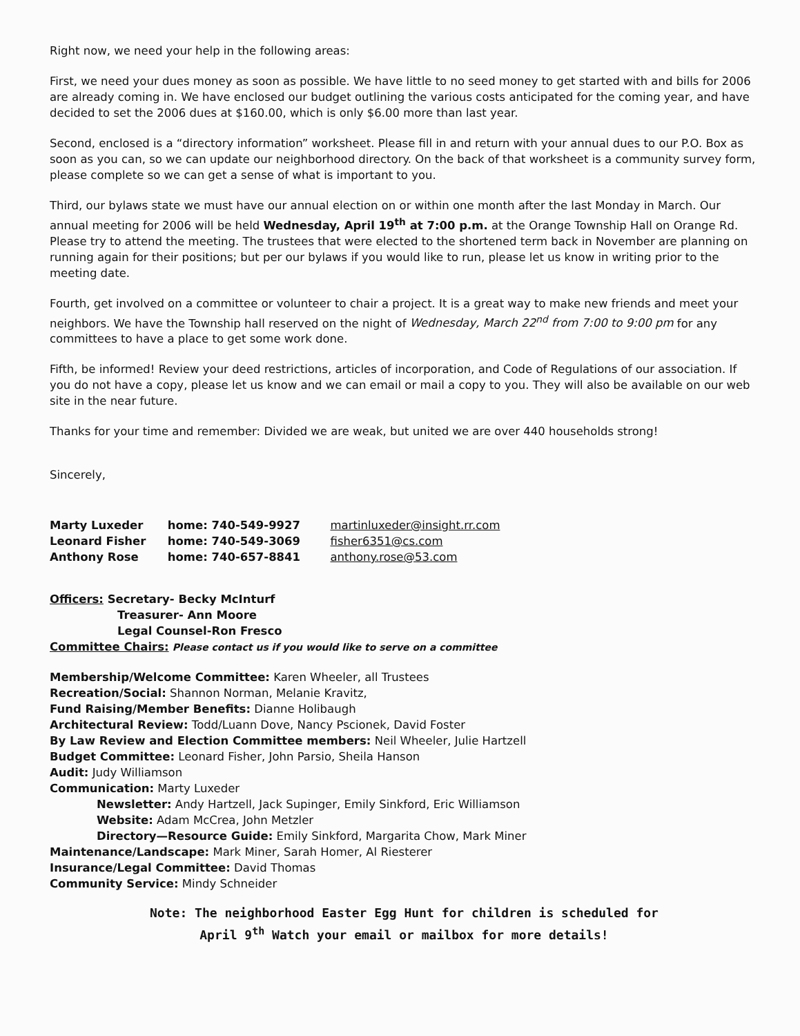Right now, we need your help in the following areas:
First, we need your dues money as soon as possible. We have little to no seed money to get started with and bills for 2006 are already coming in. We have enclosed our budget outlining the various costs anticipated for the coming year, and have decided to set the 2006 dues at $160.00, which is only $6.00 more than last year.
Second, enclosed is a “directory information” worksheet. Please fill in and return with your annual dues to our P.O. Box as soon as you can, so we can update our neighborhood directory. On the back of that worksheet is a community survey form, please complete so we can get a sense of what is important to you.
Third, our bylaws state we must have our annual election on or within one month after the last Monday in March. Our annual meeting for 2006 will be held Wednesday, April 19<sup>th</sup> at 7:00 p.m. at the Orange Township Hall on Orange Rd. Please try to attend the meeting. The trustees that were elected to the shortened term back in November are planning on running again for their positions; but per our bylaws if you would like to run, please let us know in writing prior to the meeting date.
Fourth, get involved on a committee or volunteer to chair a project. It is a great way to make new friends and meet your neighbors. We have the Township hall reserved on the night of Wednesday, March 22<sup>nd</sup> from 7:00 to 9:00 pm for any committees to have a place to get some work done.
Fifth, be informed! Review your deed restrictions, articles of incorporation, and Code of Regulations of our association. If you do not have a copy, please let us know and we can email or mail a copy to you. They will also be available on our web site in the near future.
Thanks for your time and remember: Divided we are weak, but united we are over 440 households strong!
Sincerely,
Marty Luxeder home: 740-549-9927 martinluxeder@insight.rr.com
Leonard Fisher home: 740-549-3069 fisher6351@cs.com
Anthony Rose home: 740-657-8841 anthony.rose@53.com
Officers: Secretary- Becky McInturf
Treasurer- Ann Moore
Legal Counsel-Ron Fresco
Committee Chairs: Please contact us if you would like to serve on a committee
Membership/Welcome Committee: Karen Wheeler, all Trustees
Recreation/Social: Shannon Norman, Melanie Kravitz,
Fund Raising/Member Benefits: Dianne Holibaugh
Architectural Review: Todd/Luann Dove, Nancy Pscionek, David Foster
By Law Review and Election Committee members: Neil Wheeler, Julie Hartzell
Budget Committee: Leonard Fisher, John Parsio, Sheila Hanson
Audit: Judy Williamson
Communication: Marty Luxeder
Newsletter: Andy Hartzell, Jack Supinger, Emily Sinkford, Eric Williamson
Website: Adam McCrea, John Metzler
Directory—Resource Guide: Emily Sinkford, Margarita Chow, Mark Miner
Maintenance/Landscape: Mark Miner, Sarah Homer, Al Riesterer
Insurance/Legal Committee: David Thomas
Community Service: Mindy Schneider
Note: The neighborhood Easter Egg Hunt for children is scheduled for
April 9<sup>th</sup> Watch your email or mailbox for more details!